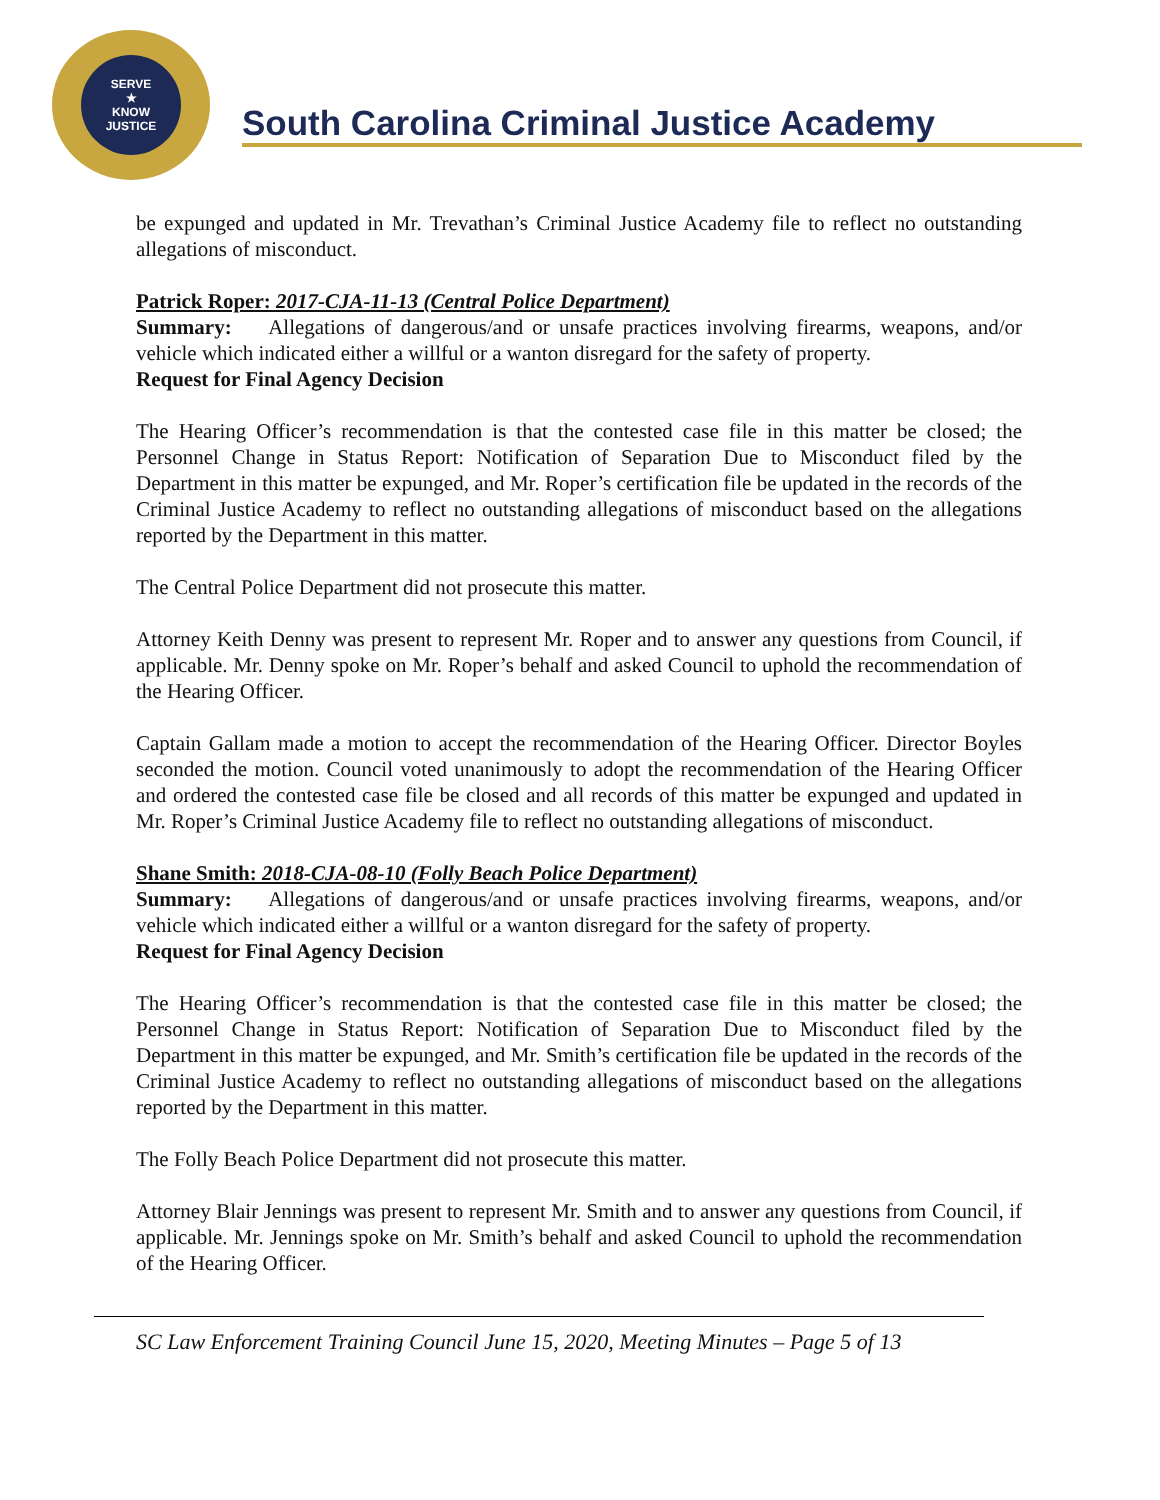SERVE
★
KNOW
JUSTICE
South Carolina Criminal Justice Academy
be expunged and updated in Mr. Trevathan’s Criminal Justice Academy file to reflect no outstanding allegations of misconduct.
Patrick Roper: 2017-CJA-11-13 (Central Police Department)
Summary: Allegations of dangerous/and or unsafe practices involving firearms, weapons, and/or vehicle which indicated either a willful or a wanton disregard for the safety of property.
Request for Final Agency Decision
The Hearing Officer’s recommendation is that the contested case file in this matter be closed; the Personnel Change in Status Report: Notification of Separation Due to Misconduct filed by the Department in this matter be expunged, and Mr. Roper’s certification file be updated in the records of the Criminal Justice Academy to reflect no outstanding allegations of misconduct based on the allegations reported by the Department in this matter.
The Central Police Department did not prosecute this matter.
Attorney Keith Denny was present to represent Mr. Roper and to answer any questions from Council, if applicable. Mr. Denny spoke on Mr. Roper’s behalf and asked Council to uphold the recommendation of the Hearing Officer.
Captain Gallam made a motion to accept the recommendation of the Hearing Officer. Director Boyles seconded the motion. Council voted unanimously to adopt the recommendation of the Hearing Officer and ordered the contested case file be closed and all records of this matter be expunged and updated in Mr. Roper’s Criminal Justice Academy file to reflect no outstanding allegations of misconduct.
Shane Smith: 2018-CJA-08-10 (Folly Beach Police Department)
Summary: Allegations of dangerous/and or unsafe practices involving firearms, weapons, and/or vehicle which indicated either a willful or a wanton disregard for the safety of property.
Request for Final Agency Decision
The Hearing Officer’s recommendation is that the contested case file in this matter be closed; the Personnel Change in Status Report: Notification of Separation Due to Misconduct filed by the Department in this matter be expunged, and Mr. Smith’s certification file be updated in the records of the Criminal Justice Academy to reflect no outstanding allegations of misconduct based on the allegations reported by the Department in this matter.
The Folly Beach Police Department did not prosecute this matter.
Attorney Blair Jennings was present to represent Mr. Smith and to answer any questions from Council, if applicable. Mr. Jennings spoke on Mr. Smith’s behalf and asked Council to uphold the recommendation of the Hearing Officer.
SC Law Enforcement Training Council June 15, 2020, Meeting Minutes – Page 5 of 13